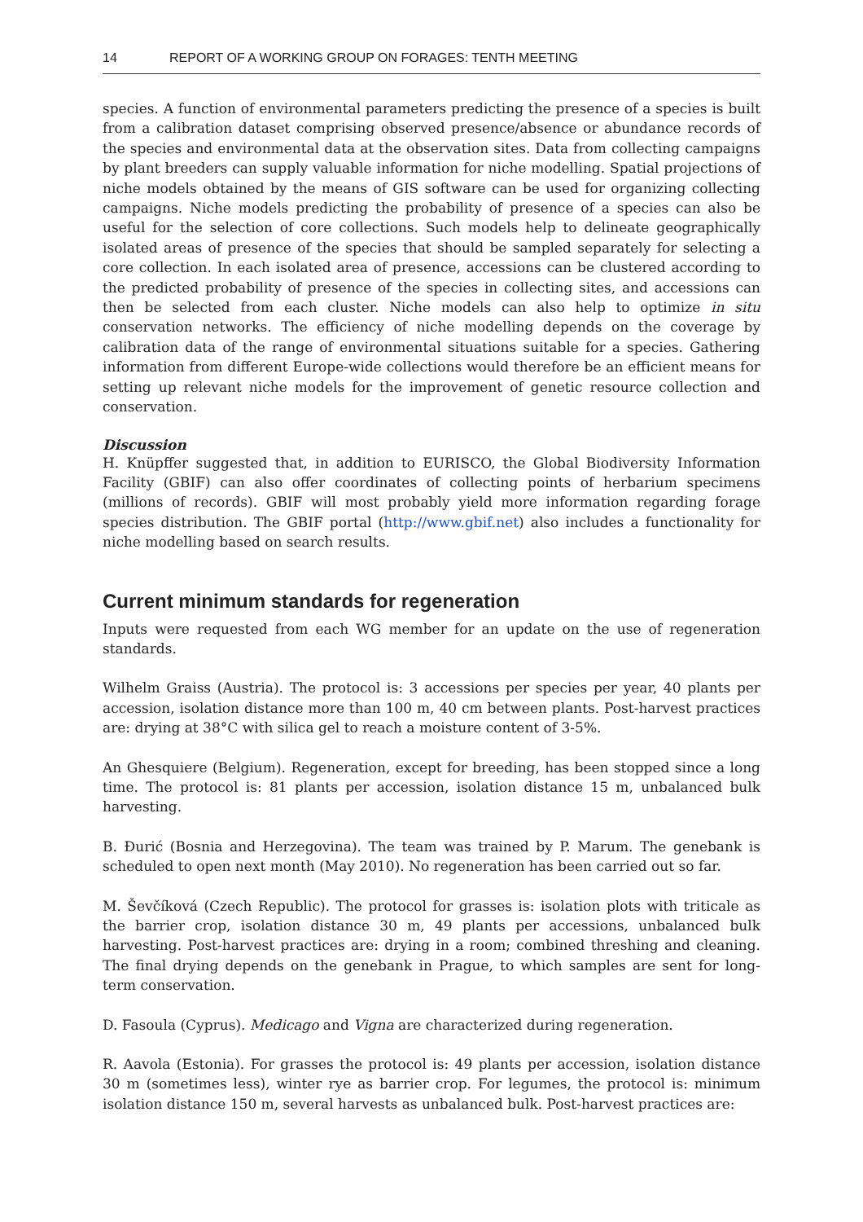14 REPORT OF A WORKING GROUP ON FORAGES: TENTH MEETING
species. A function of environmental parameters predicting the presence of a species is built from a calibration dataset comprising observed presence/absence or abundance records of the species and environmental data at the observation sites. Data from collecting campaigns by plant breeders can supply valuable information for niche modelling. Spatial projections of niche models obtained by the means of GIS software can be used for organizing collecting campaigns. Niche models predicting the probability of presence of a species can also be useful for the selection of core collections. Such models help to delineate geographically isolated areas of presence of the species that should be sampled separately for selecting a core collection. In each isolated area of presence, accessions can be clustered according to the predicted probability of presence of the species in collecting sites, and accessions can then be selected from each cluster. Niche models can also help to optimize in situ conservation networks. The efficiency of niche modelling depends on the coverage by calibration data of the range of environmental situations suitable for a species. Gathering information from different Europe-wide collections would therefore be an efficient means for setting up relevant niche models for the improvement of genetic resource collection and conservation.
Discussion
H. Knüpffer suggested that, in addition to EURISCO, the Global Biodiversity Information Facility (GBIF) can also offer coordinates of collecting points of herbarium specimens (millions of records). GBIF will most probably yield more information regarding forage species distribution. The GBIF portal (http://www.gbif.net) also includes a functionality for niche modelling based on search results.
Current minimum standards for regeneration
Inputs were requested from each WG member for an update on the use of regeneration standards.
Wilhelm Graiss (Austria). The protocol is: 3 accessions per species per year, 40 plants per accession, isolation distance more than 100 m, 40 cm between plants. Post-harvest practices are: drying at 38°C with silica gel to reach a moisture content of 3-5%.
An Ghesquiere (Belgium). Regeneration, except for breeding, has been stopped since a long time. The protocol is: 81 plants per accession, isolation distance 15 m, unbalanced bulk harvesting.
B. Đurić (Bosnia and Herzegovina). The team was trained by P. Marum. The genebank is scheduled to open next month (May 2010). No regeneration has been carried out so far.
M. Ševčíková (Czech Republic). The protocol for grasses is: isolation plots with triticale as the barrier crop, isolation distance 30 m, 49 plants per accessions, unbalanced bulk harvesting. Post-harvest practices are: drying in a room; combined threshing and cleaning. The final drying depends on the genebank in Prague, to which samples are sent for long-term conservation.
D. Fasoula (Cyprus). Medicago and Vigna are characterized during regeneration.
R. Aavola (Estonia). For grasses the protocol is: 49 plants per accession, isolation distance 30 m (sometimes less), winter rye as barrier crop. For legumes, the protocol is: minimum isolation distance 150 m, several harvests as unbalanced bulk. Post-harvest practices are: